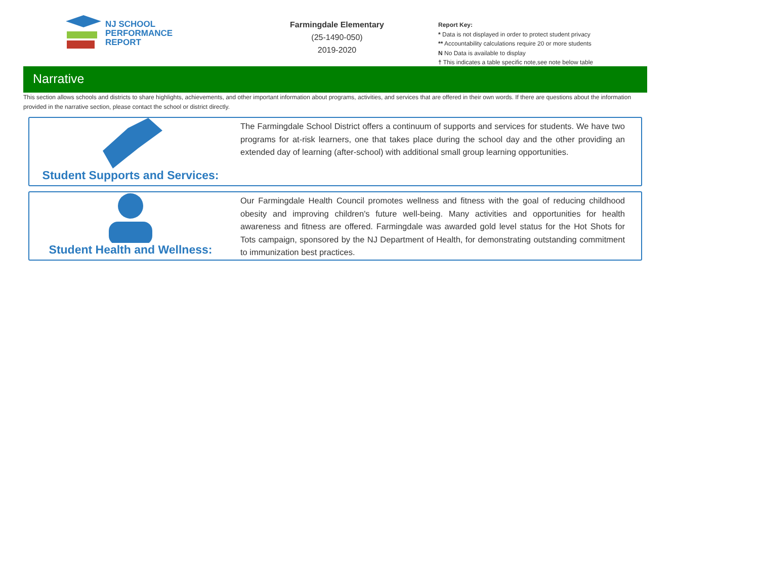NJ SCHOOL
PERFORMANCE
REPORT
Farmingdale Elementary
(25-1490-050)
2019-2020
Report Key:
* Data is not displayed in order to protect student privacy
** Accountability calculations require 20 or more students
N No Data is available to display
† This indicates a table specific note,see note below table
Narrative
This section allows schools and districts to share highlights, achievements, and other important information about programs, activities, and services that are offered in their own words. If there are questions about the information provided in the narrative section, please contact the school or district directly.
Student Supports and Services:
The Farmingdale School District offers a continuum of supports and services for students. We have two programs for at-risk learners, one that takes place during the school day and the other providing an extended day of learning (after-school) with additional small group learning opportunities.
Student Health and Wellness:
Our Farmingdale Health Council promotes wellness and fitness with the goal of reducing childhood obesity and improving children's future well-being. Many activities and opportunities for health awareness and fitness are offered. Farmingdale was awarded gold level status for the Hot Shots for Tots campaign, sponsored by the NJ Department of Health, for demonstrating outstanding commitment to immunization best practices.